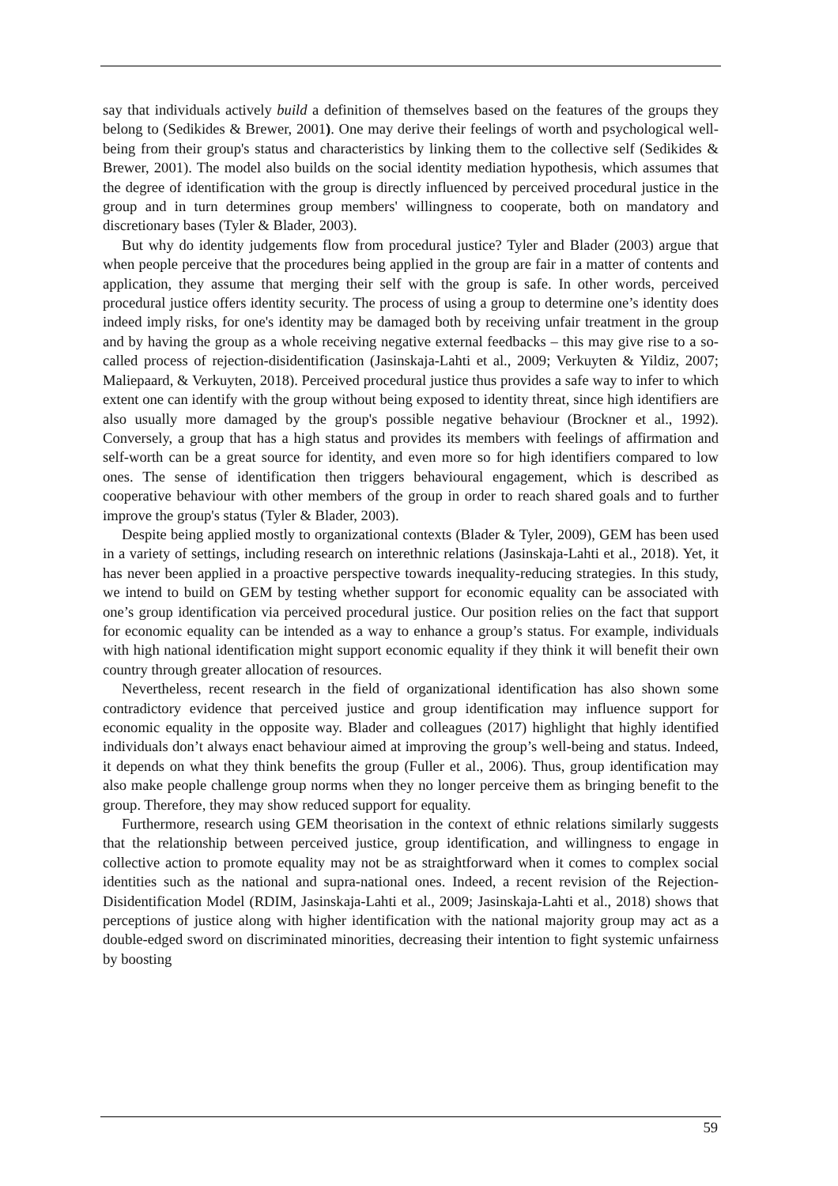say that individuals actively build a definition of themselves based on the features of the groups they belong to (Sedikides & Brewer, 2001). One may derive their feelings of worth and psychological well-being from their group's status and characteristics by linking them to the collective self (Sedikides & Brewer, 2001). The model also builds on the social identity mediation hypothesis, which assumes that the degree of identification with the group is directly influenced by perceived procedural justice in the group and in turn determines group members' willingness to cooperate, both on mandatory and discretionary bases (Tyler & Blader, 2003).
But why do identity judgements flow from procedural justice? Tyler and Blader (2003) argue that when people perceive that the procedures being applied in the group are fair in a matter of contents and application, they assume that merging their self with the group is safe. In other words, perceived procedural justice offers identity security. The process of using a group to determine one’s identity does indeed imply risks, for one's identity may be damaged both by receiving unfair treatment in the group and by having the group as a whole receiving negative external feedbacks – this may give rise to a so-called process of rejection-disidentification (Jasinskaja-Lahti et al., 2009; Verkuyten & Yildiz, 2007; Maliepaard, & Verkuyten, 2018). Perceived procedural justice thus provides a safe way to infer to which extent one can identify with the group without being exposed to identity threat, since high identifiers are also usually more damaged by the group's possible negative behaviour (Brockner et al., 1992). Conversely, a group that has a high status and provides its members with feelings of affirmation and self-worth can be a great source for identity, and even more so for high identifiers compared to low ones. The sense of identification then triggers behavioural engagement, which is described as cooperative behaviour with other members of the group in order to reach shared goals and to further improve the group's status (Tyler & Blader, 2003).
Despite being applied mostly to organizational contexts (Blader & Tyler, 2009), GEM has been used in a variety of settings, including research on interethnic relations (Jasinskaja-Lahti et al., 2018). Yet, it has never been applied in a proactive perspective towards inequality-reducing strategies. In this study, we intend to build on GEM by testing whether support for economic equality can be associated with one’s group identification via perceived procedural justice. Our position relies on the fact that support for economic equality can be intended as a way to enhance a group’s status. For example, individuals with high national identification might support economic equality if they think it will benefit their own country through greater allocation of resources.
Nevertheless, recent research in the field of organizational identification has also shown some contradictory evidence that perceived justice and group identification may influence support for economic equality in the opposite way. Blader and colleagues (2017) highlight that highly identified individuals don’t always enact behaviour aimed at improving the group’s well-being and status. Indeed, it depends on what they think benefits the group (Fuller et al., 2006). Thus, group identification may also make people challenge group norms when they no longer perceive them as bringing benefit to the group. Therefore, they may show reduced support for equality.
Furthermore, research using GEM theorisation in the context of ethnic relations similarly suggests that the relationship between perceived justice, group identification, and willingness to engage in collective action to promote equality may not be as straightforward when it comes to complex social identities such as the national and supra-national ones. Indeed, a recent revision of the Rejection-Disidentification Model (RDIM, Jasinskaja-Lahti et al., 2009; Jasinskaja-Lahti et al., 2018) shows that perceptions of justice along with higher identification with the national majority group may act as a double-edged sword on discriminated minorities, decreasing their intention to fight systemic unfairness by boosting
59